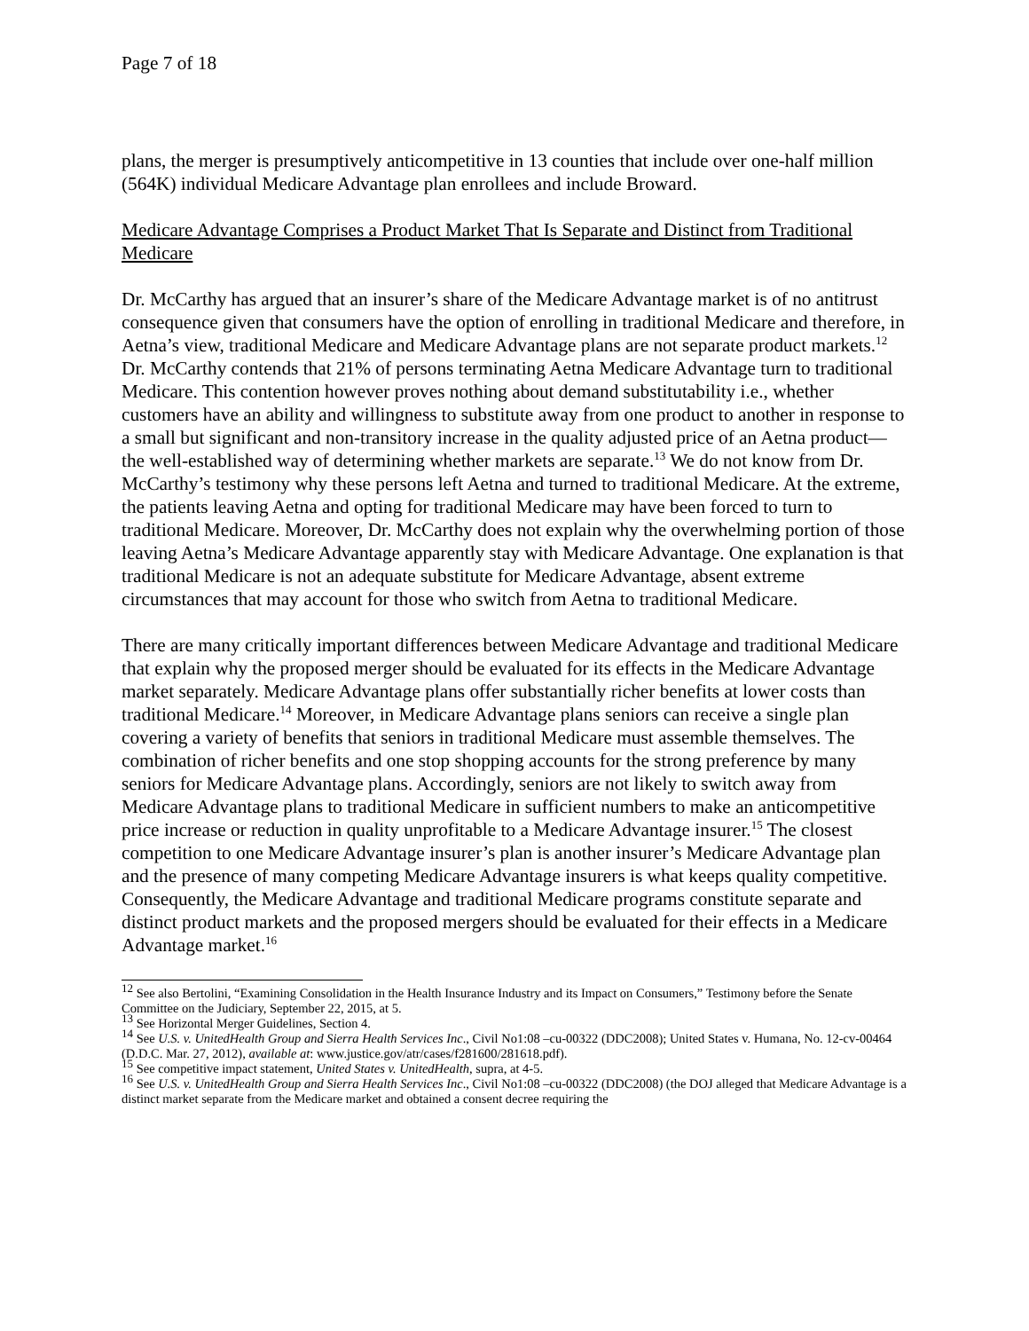Page 7 of 18
plans, the merger is presumptively anticompetitive in 13 counties that include over one-half million (564K) individual Medicare Advantage plan enrollees and include Broward.
Medicare Advantage Comprises a Product Market That Is Separate and Distinct from Traditional Medicare
Dr. McCarthy has argued that an insurer’s share of the Medicare Advantage market is of no antitrust consequence given that consumers have the option of enrolling in traditional Medicare and therefore, in Aetna’s view, traditional Medicare and Medicare Advantage plans are not separate product markets.<sup>12</sup> Dr. McCarthy contends that 21% of persons terminating Aetna Medicare Advantage turn to traditional Medicare. This contention however proves nothing about demand substitutability i.e., whether customers have an ability and willingness to substitute away from one product to another in response to a small but significant and non-transitory increase in the quality adjusted price of an Aetna product—the well-established way of determining whether markets are separate.<sup>13</sup> We do not know from Dr. McCarthy’s testimony why these persons left Aetna and turned to traditional Medicare. At the extreme, the patients leaving Aetna and opting for traditional Medicare may have been forced to turn to traditional Medicare. Moreover, Dr. McCarthy does not explain why the overwhelming portion of those leaving Aetna’s Medicare Advantage apparently stay with Medicare Advantage. One explanation is that traditional Medicare is not an adequate substitute for Medicare Advantage, absent extreme circumstances that may account for those who switch from Aetna to traditional Medicare.
There are many critically important differences between Medicare Advantage and traditional Medicare that explain why the proposed merger should be evaluated for its effects in the Medicare Advantage market separately. Medicare Advantage plans offer substantially richer benefits at lower costs than traditional Medicare.<sup>14</sup> Moreover, in Medicare Advantage plans seniors can receive a single plan covering a variety of benefits that seniors in traditional Medicare must assemble themselves. The combination of richer benefits and one stop shopping accounts for the strong preference by many seniors for Medicare Advantage plans. Accordingly, seniors are not likely to switch away from Medicare Advantage plans to traditional Medicare in sufficient numbers to make an anticompetitive price increase or reduction in quality unprofitable to a Medicare Advantage insurer.<sup>15</sup> The closest competition to one Medicare Advantage insurer’s plan is another insurer’s Medicare Advantage plan and the presence of many competing Medicare Advantage insurers is what keeps quality competitive. Consequently, the Medicare Advantage and traditional Medicare programs constitute separate and distinct product markets and the proposed mergers should be evaluated for their effects in a Medicare Advantage market.<sup>16</sup>
<sup>12</sup> See also Bertolini, “Examining Consolidation in the Health Insurance Industry and its Impact on Consumers,” Testimony before the Senate Committee on the Judiciary, September 22, 2015, at 5.
<sup>13</sup> See Horizontal Merger Guidelines, Section 4.
<sup>14</sup> See U.S. v. UnitedHealth Group and Sierra Health Services Inc., Civil No1:08 –cu-00322 (DDC2008); United States v. Humana, No. 12-cv-00464 (D.D.C. Mar. 27, 2012), available at: www.justice.gov/atr/cases/f281600/281618.pdf).
<sup>15</sup> See competitive impact statement, United States v. UnitedHealth, supra, at 4-5.
<sup>16</sup> See U.S. v. UnitedHealth Group and Sierra Health Services Inc., Civil No1:08 –cu-00322 (DDC2008) (the DOJ alleged that Medicare Advantage is a distinct market separate from the Medicare market and obtained a consent decree requiring the